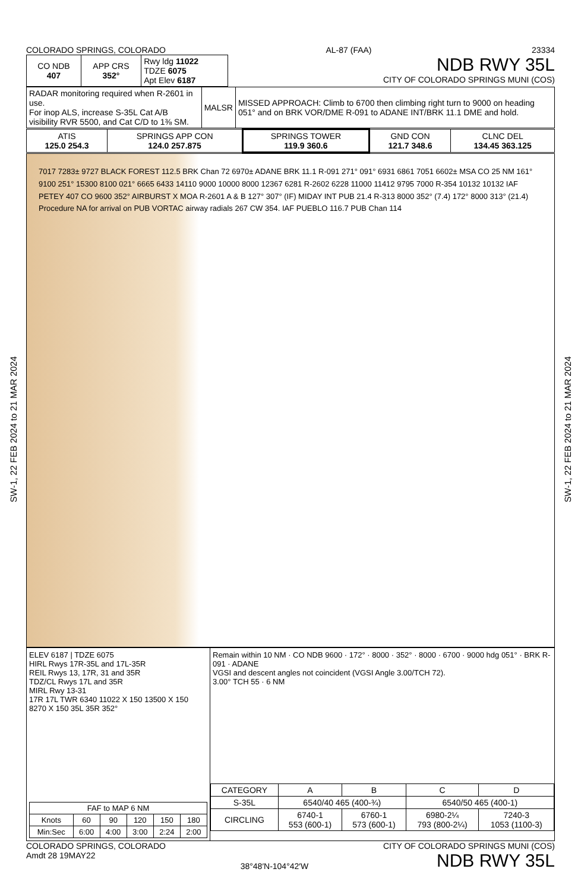SW-1, 22 FEB 2024 to 21 MAR 2024
SW-1, 22 FEB 2024 to 21 MAR 2024
COLORADO SPRINGS, COLORADO AL-87 (FAA) 23334
| CO NDB 407 | APP CRS 352° | Rwy ldg 11022 TDZE 6075 Apt Elev 6187 |
NDB RWY 35L
CITY OF COLORADO SPRINGS MUNI (COS)
| RADAR monitoring required when R-2601 in use. For inop ALS, increase S-35L Cat A/B visibility RVR 5500, and Cat C/D to 1⅜ SM. | MALSR | MISSED APPROACH: Climb to 6700 then climbing right turn to 9000 on heading 051° and on BRK VOR/DME R-091 to ADANE INT/BRK 11.1 DME and hold. |
| ATIS 125.0 254.3 | SPRINGS APP CON 124.0 257.875 | SPRINGS TOWER 119.9 360.6 | GND CON 121.7 348.6 | CLNC DEL 134.45 363.125 |
7017 7283± 9727 BLACK FOREST 112.5 BRK Chan 72 6970± ADANE BRK 11.1 R-091 271° 091° 6931 6861 7051 6602± MSA CO 25 NM 161° 9100 251° 15300 8100 021° 6665 6433 14110 9000 10000 8000 12367 6281 R-2602 6228 11000 11412 9795 7000 R-354 10132 10132 IAF PETEY 407 CO 9600 352° AIRBURST X MOA R-2601 A & B 127° 307° (IF) MIDAY INT PUB 21.4 R-313 8000 352° (7.4) 172° 8000 313° (21.4) Procedure NA for arrival on PUB VORTAC airway radials 267 CW 354. IAF PUEBLO 116.7 PUB Chan 114
ELEV 6187 | TDZE 6075
HIRL Rwys 17R-35L and 17L-35R
REIL Rwys 13, 17R, 31 and 35R
TDZ/CL Rwys 17L and 35R
MIRL Rwy 13-31
17R 17L TWR 6340 11022 X 150 13500 X 150 8270 X 150 35L 35R 352°
| FAF to MAP 6 NM | | | | | |
| Knots | 60 | 90 | 120 | 150 | 180 |
| Min:Sec | 6:00 | 4:00 | 3:00 | 2:24 | 2:00 |
Remain within 10 NM · CO NDB 9600 · 172° · 8000 · 352° · 8000 · 6700 · 9000 hdg 051° · BRK R-091 · ADANE
VGSI and descent angles not coincident (VGSI Angle 3.00/TCH 72).
3.00° TCH 55 · 6 NM
| CATEGORY | A | B | C | D |
| S-35L | 6540/40 465 (400-¾) | | 6540/50 465 (400-1) | |
| CIRCLING | 6740-1 553 (600-1) | 6760-1 573 (600-1) | 6980-2¼ 793 (800-2¼) | 7240-3 1053 (1100-3) |
COLORADO SPRINGS, COLORADO
Amdt 28 19MAY22
38°48′N-104°42′W CITY OF COLORADO SPRINGS MUNI (COS)
NDB RWY 35L